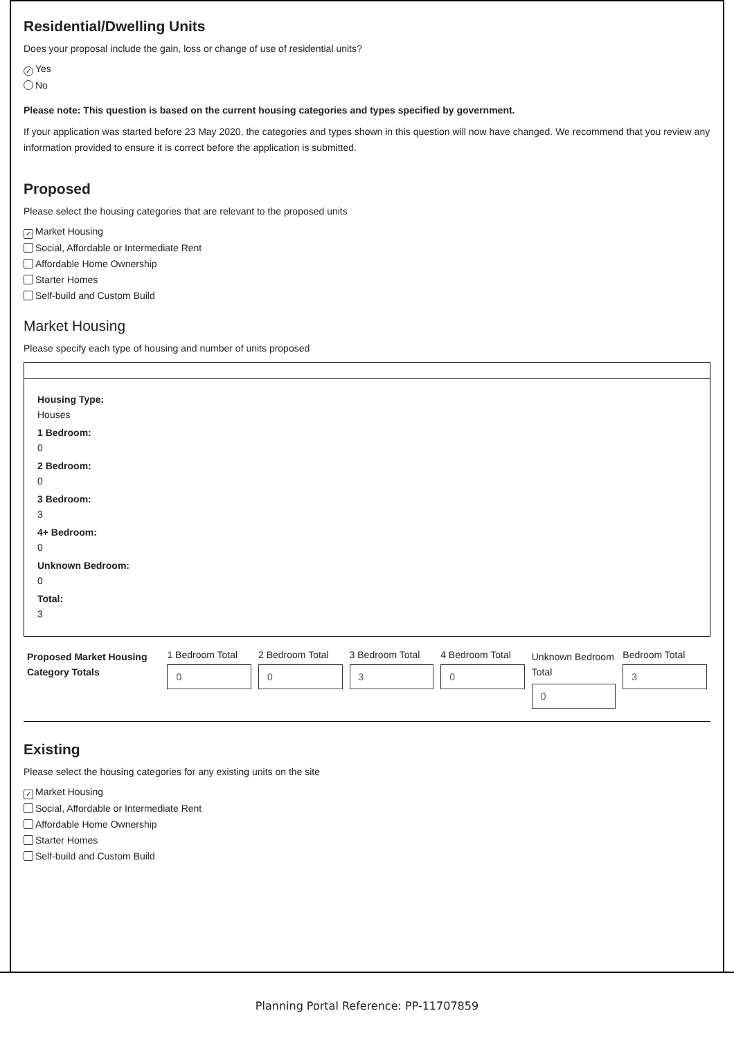Residential/Dwelling Units
Does your proposal include the gain, loss or change of use of residential units?
✓ Yes
No
Please note: This question is based on the current housing categories and types specified by government.
If your application was started before 23 May 2020, the categories and types shown in this question will now have changed. We recommend that you review any information provided to ensure it is correct before the application is submitted.
Proposed
Please select the housing categories that are relevant to the proposed units
✓ Market Housing
Social, Affordable or Intermediate Rent
Affordable Home Ownership
Starter Homes
Self-build and Custom Build
Market Housing
Please specify each type of housing and number of units proposed
Housing Type:
Houses
1 Bedroom:
0
2 Bedroom:
0
3 Bedroom:
3
4+ Bedroom:
0
Unknown Bedroom:
0
Total:
3
| Proposed Market Housing Category Totals | 1 Bedroom Total 0 | 2 Bedroom Total 0 | 3 Bedroom Total 3 | 4 Bedroom Total 0 | Unknown Bedroom Total 0 | Bedroom Total 3 |
Existing
Please select the housing categories for any existing units on the site
✓ Market Housing
Social, Affordable or Intermediate Rent
Affordable Home Ownership
Starter Homes
Self-build and Custom Build
Planning Portal Reference: PP-11707859